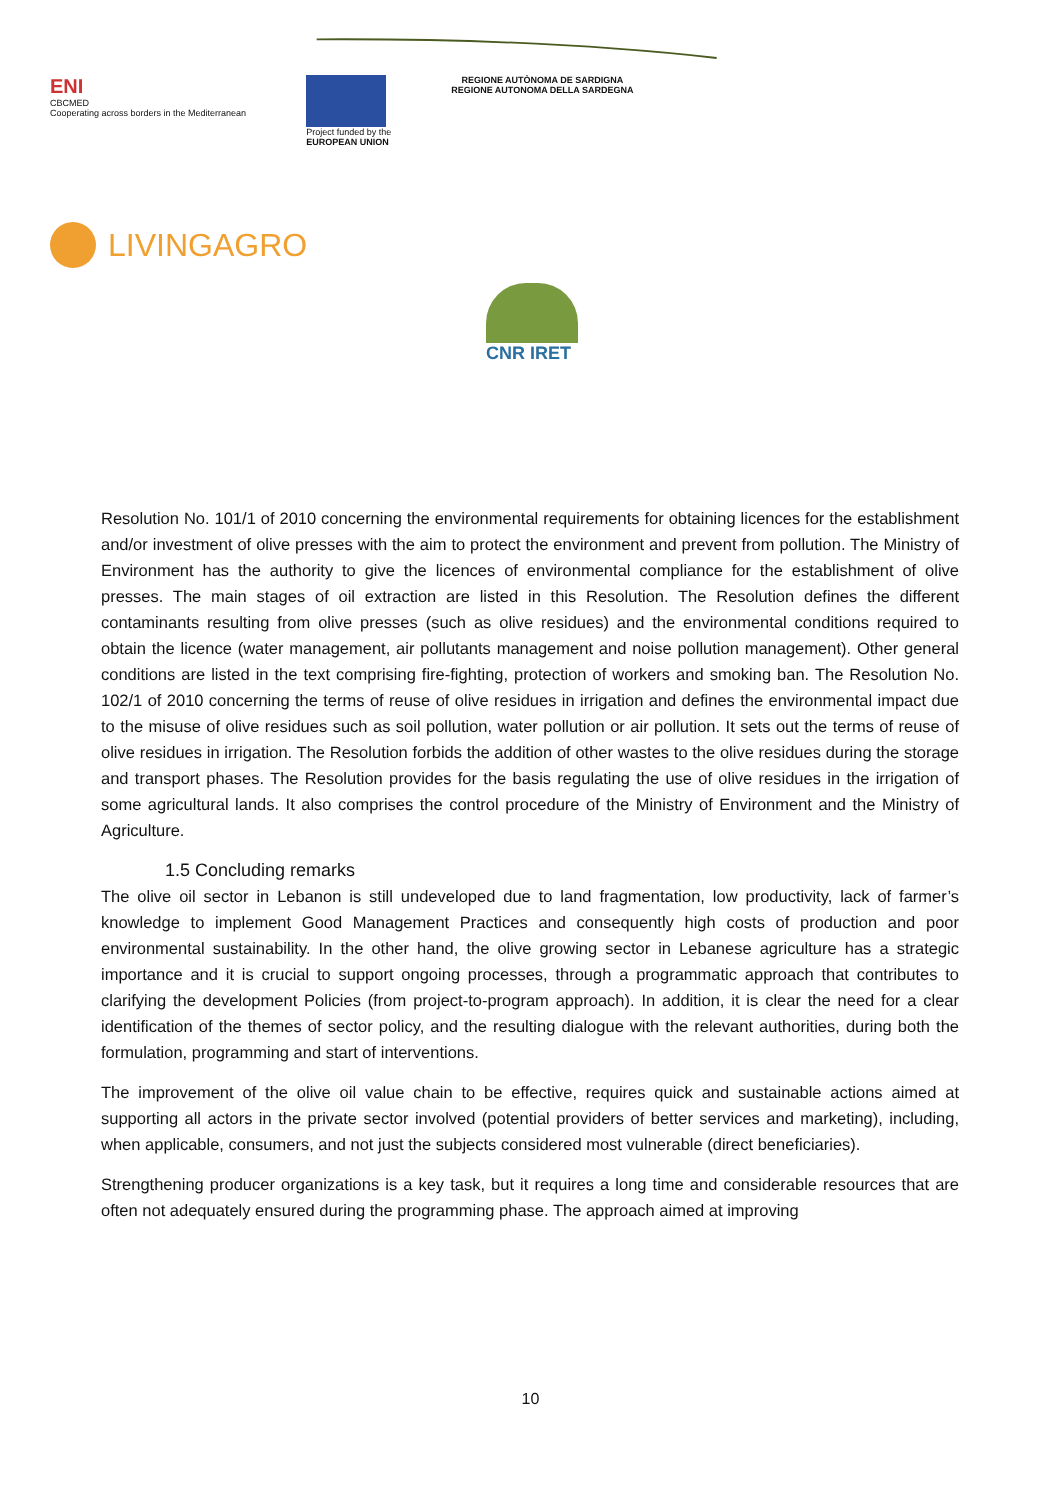ENI
CBCMED
Cooperating across borders in the Mediterranean
Project funded by the
EUROPEAN UNION
REGIONE AUTÒNOMA DE SARDIGNA
REGIONE AUTONOMA DELLA SARDEGNA
LIVINGAGRO
CNR IRET
Resolution No. 101/1 of 2010 concerning the environmental requirements for obtaining licences for the establishment and/or investment of olive presses with the aim to protect the environment and prevent from pollution. The Ministry of Environment has the authority to give the licences of environmental compliance for the establishment of olive presses. The main stages of oil extraction are listed in this Resolution. The Resolution defines the different contaminants resulting from olive presses (such as olive residues) and the environmental conditions required to obtain the licence (water management, air pollutants management and noise pollution management). Other general conditions are listed in the text comprising fire-fighting, protection of workers and smoking ban. The Resolution No. 102/1 of 2010 concerning the terms of reuse of olive residues in irrigation and defines the environmental impact due to the misuse of olive residues such as soil pollution, water pollution or air pollution. It sets out the terms of reuse of olive residues in irrigation. The Resolution forbids the addition of other wastes to the olive residues during the storage and transport phases. The Resolution provides for the basis regulating the use of olive residues in the irrigation of some agricultural lands. It also comprises the control procedure of the Ministry of Environment and the Ministry of Agriculture.
1.5 Concluding remarks
The olive oil sector in Lebanon is still undeveloped due to land fragmentation, low productivity, lack of farmer’s knowledge to implement Good Management Practices and consequently high costs of production and poor environmental sustainability. In the other hand, the olive growing sector in Lebanese agriculture has a strategic importance and it is crucial to support ongoing processes, through a programmatic approach that contributes to clarifying the development Policies (from project-to-program approach). In addition, it is clear the need for a clear identification of the themes of sector policy, and the resulting dialogue with the relevant authorities, during both the formulation, programming and start of interventions.
The improvement of the olive oil value chain to be effective, requires quick and sustainable actions aimed at supporting all actors in the private sector involved (potential providers of better services and marketing), including, when applicable, consumers, and not just the subjects considered most vulnerable (direct beneficiaries).
Strengthening producer organizations is a key task, but it requires a long time and considerable resources that are often not adequately ensured during the programming phase. The approach aimed at improving
10